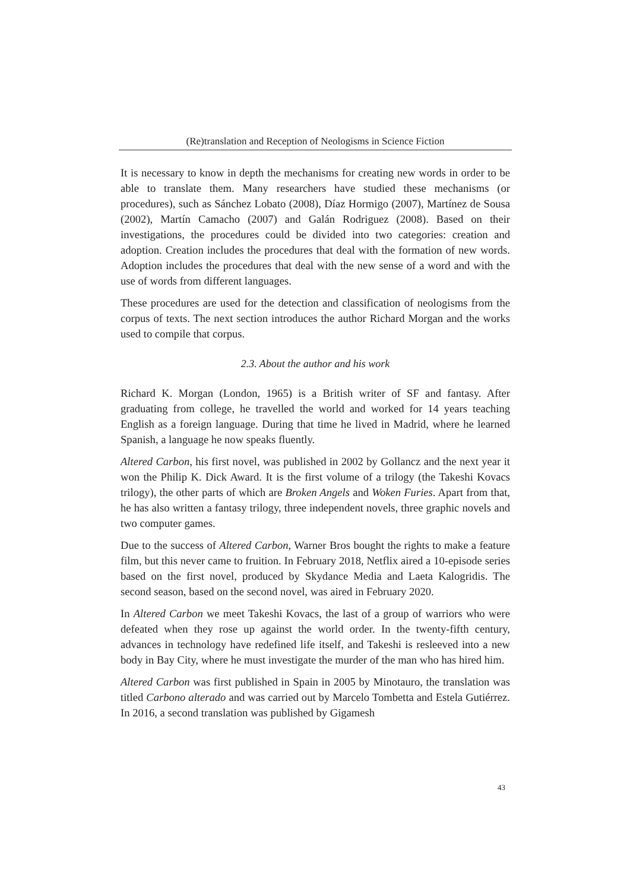(Re)translation and Reception of Neologisms in Science Fiction
It is necessary to know in depth the mechanisms for creating new words in order to be able to translate them. Many researchers have studied these mechanisms (or procedures), such as Sánchez Lobato (2008), Díaz Hormigo (2007), Martínez de Sousa (2002), Martín Camacho (2007) and Galán Rodriguez (2008). Based on their investigations, the procedures could be divided into two categories: creation and adoption. Creation includes the procedures that deal with the formation of new words. Adoption includes the procedures that deal with the new sense of a word and with the use of words from different languages.
These procedures are used for the detection and classification of neologisms from the corpus of texts. The next section introduces the author Richard Morgan and the works used to compile that corpus.
2.3. About the author and his work
Richard K. Morgan (London, 1965) is a British writer of SF and fantasy. After graduating from college, he travelled the world and worked for 14 years teaching English as a foreign language. During that time he lived in Madrid, where he learned Spanish, a language he now speaks fluently.
Altered Carbon, his first novel, was published in 2002 by Gollancz and the next year it won the Philip K. Dick Award. It is the first volume of a trilogy (the Takeshi Kovacs trilogy), the other parts of which are Broken Angels and Woken Furies. Apart from that, he has also written a fantasy trilogy, three independent novels, three graphic novels and two computer games.
Due to the success of Altered Carbon, Warner Bros bought the rights to make a feature film, but this never came to fruition. In February 2018, Netflix aired a 10-episode series based on the first novel, produced by Skydance Media and Laeta Kalogridis. The second season, based on the second novel, was aired in February 2020.
In Altered Carbon we meet Takeshi Kovacs, the last of a group of warriors who were defeated when they rose up against the world order. In the twenty-fifth century, advances in technology have redefined life itself, and Takeshi is resleeved into a new body in Bay City, where he must investigate the murder of the man who has hired him.
Altered Carbon was first published in Spain in 2005 by Minotauro, the translation was titled Carbono alterado and was carried out by Marcelo Tombetta and Estela Gutiérrez. In 2016, a second translation was published by Gigamesh
43